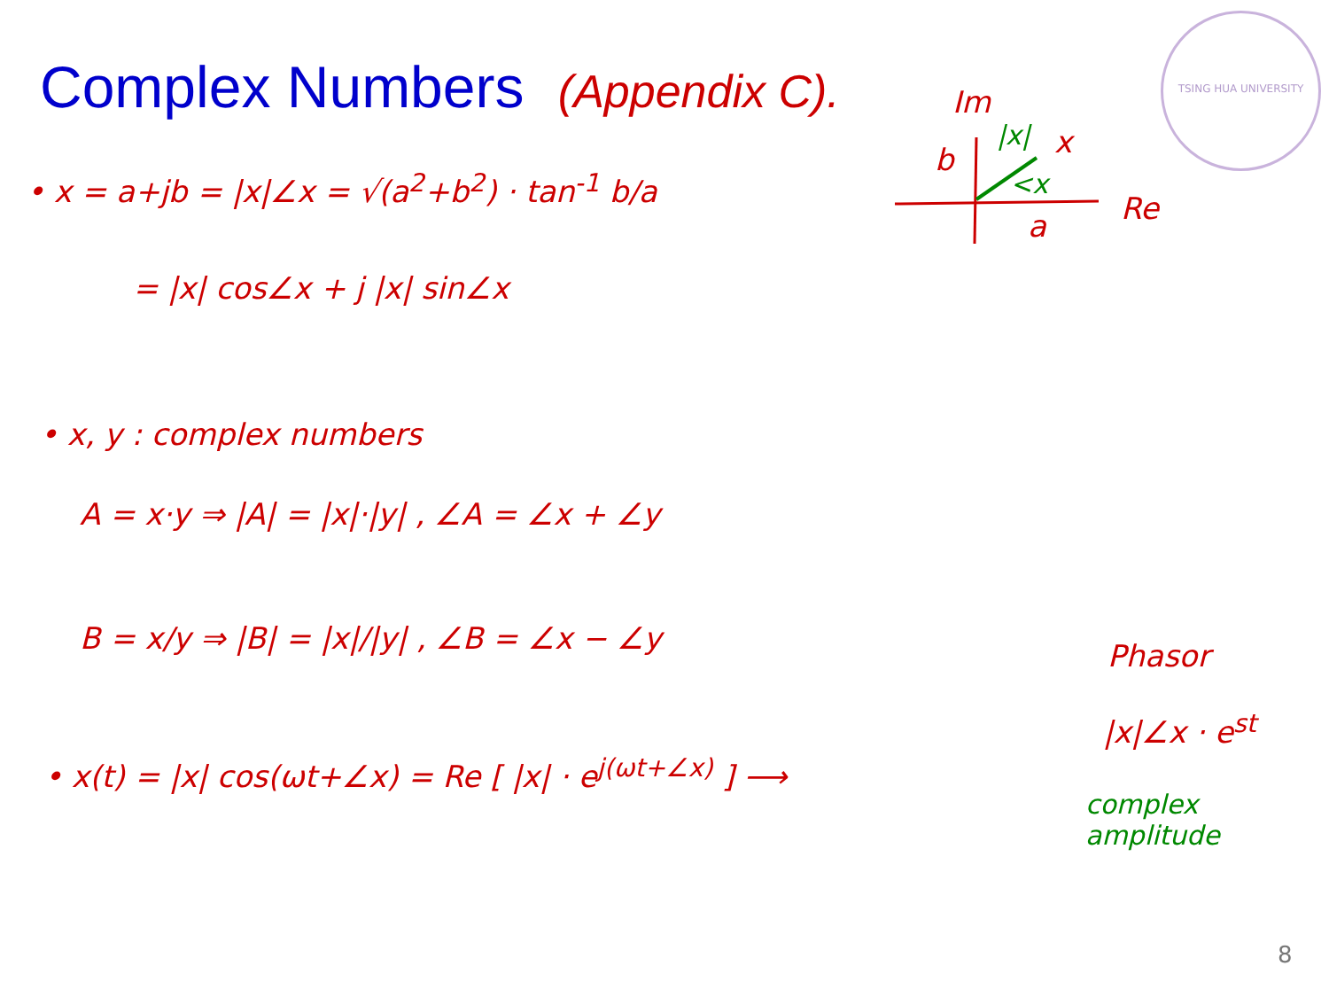Complex Numbers (Appendix C).
TSING HUA UNIVERSITY
Im
|x|
b x
<x
a Re
• x = a+jb = |x|∠x = √(a<sup>2</sup>+b<sup>2</sup>) · tan<sup>-1</sup> b/a
= |x| cos∠x + j |x| sin∠x
• x, y : complex numbers
A = x·y ⇒ |A| = |x|·|y| , ∠A = ∠x + ∠y
B = x/y ⇒ |B| = |x|/|y| , ∠B = ∠x − ∠y
• x(t) = |x| cos(ωt+∠x) = Re [ |x| · e<sup>j(ωt+∠x)</sup> ] ⟶
Phasor
|x|∠x · e<sup>st</sup>
complex
amplitude
8